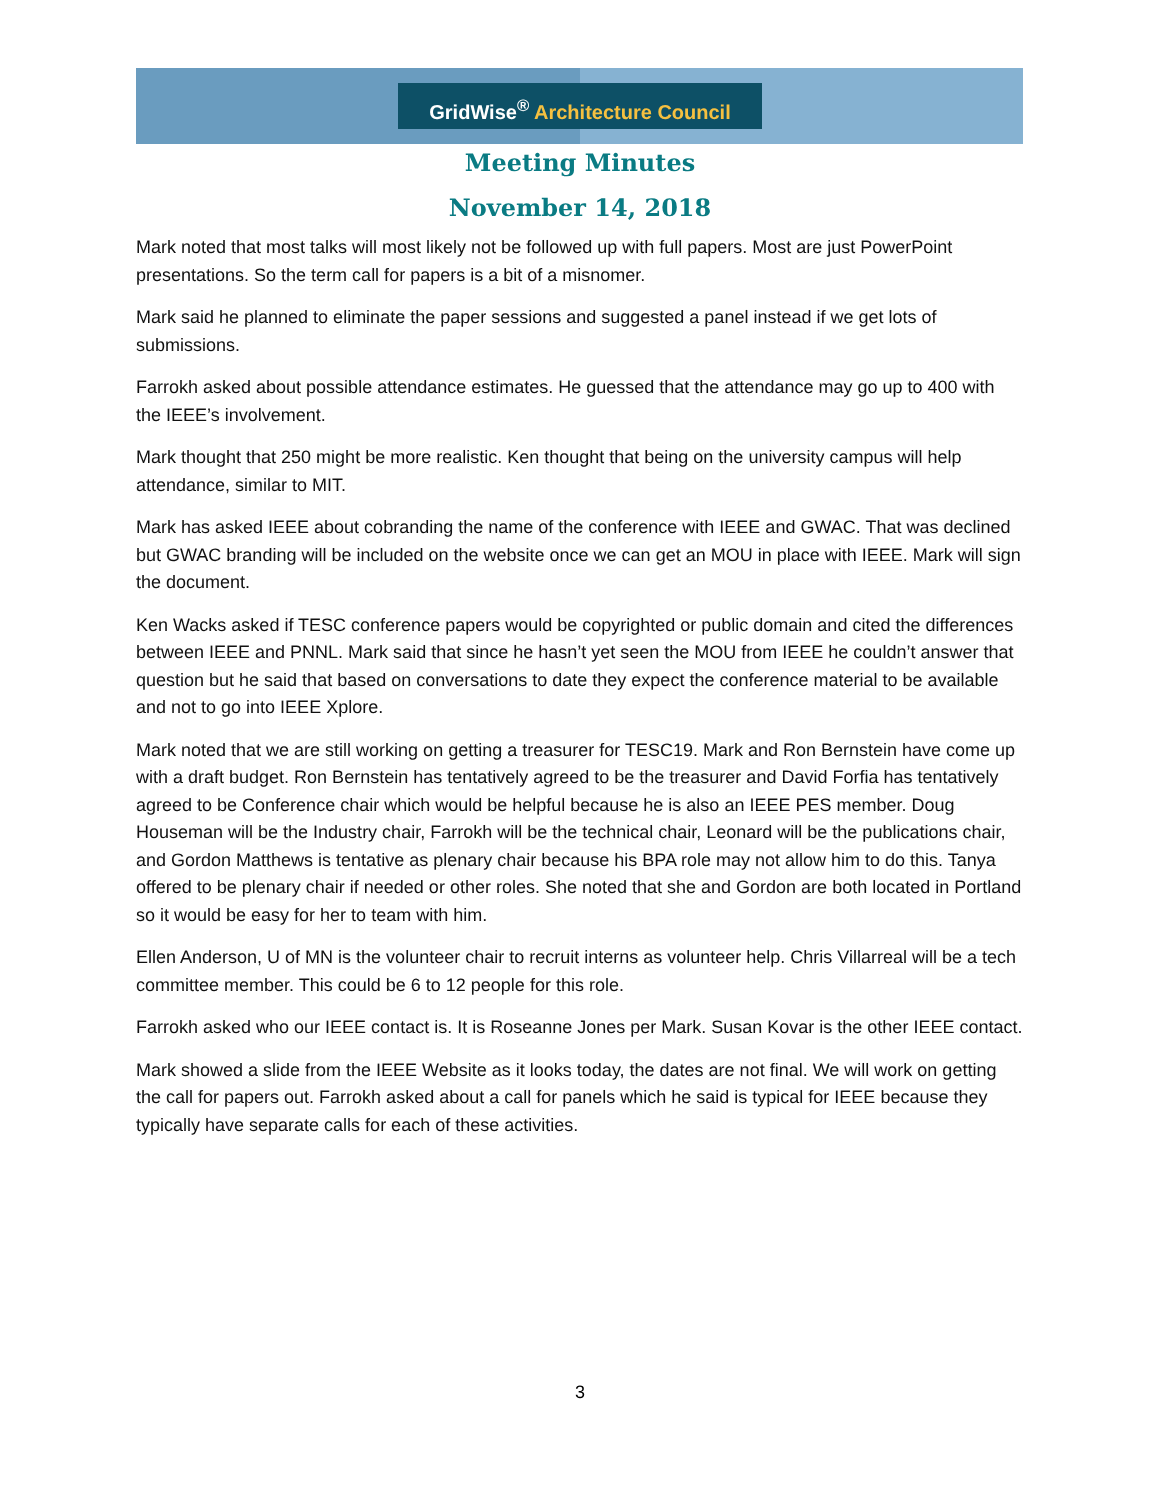GridWise<sup>®</sup> Architecture Council
Meeting Minutes
November 14, 2018
Mark noted that most talks will most likely not be followed up with full papers. Most are just PowerPoint presentations. So the term call for papers is a bit of a misnomer.
Mark said he planned to eliminate the paper sessions and suggested a panel instead if we get lots of submissions.
Farrokh asked about possible attendance estimates. He guessed that the attendance may go up to 400 with the IEEE’s involvement.
Mark thought that 250 might be more realistic. Ken thought that being on the university campus will help attendance, similar to MIT.
Mark has asked IEEE about cobranding the name of the conference with IEEE and GWAC. That was declined but GWAC branding will be included on the website once we can get an MOU in place with IEEE. Mark will sign the document.
Ken Wacks asked if TESC conference papers would be copyrighted or public domain and cited the differences between IEEE and PNNL. Mark said that since he hasn’t yet seen the MOU from IEEE he couldn’t answer that question but he said that based on conversations to date they expect the conference material to be available and not to go into IEEE Xplore.
Mark noted that we are still working on getting a treasurer for TESC19. Mark and Ron Bernstein have come up with a draft budget. Ron Bernstein has tentatively agreed to be the treasurer and David Forfia has tentatively agreed to be Conference chair which would be helpful because he is also an IEEE PES member. Doug Houseman will be the Industry chair, Farrokh will be the technical chair, Leonard will be the publications chair, and Gordon Matthews is tentative as plenary chair because his BPA role may not allow him to do this. Tanya offered to be plenary chair if needed or other roles. She noted that she and Gordon are both located in Portland so it would be easy for her to team with him.
Ellen Anderson, U of MN is the volunteer chair to recruit interns as volunteer help. Chris Villarreal will be a tech committee member. This could be 6 to 12 people for this role.
Farrokh asked who our IEEE contact is. It is Roseanne Jones per Mark. Susan Kovar is the other IEEE contact.
Mark showed a slide from the IEEE Website as it looks today, the dates are not final. We will work on getting the call for papers out. Farrokh asked about a call for panels which he said is typical for IEEE because they typically have separate calls for each of these activities.
3